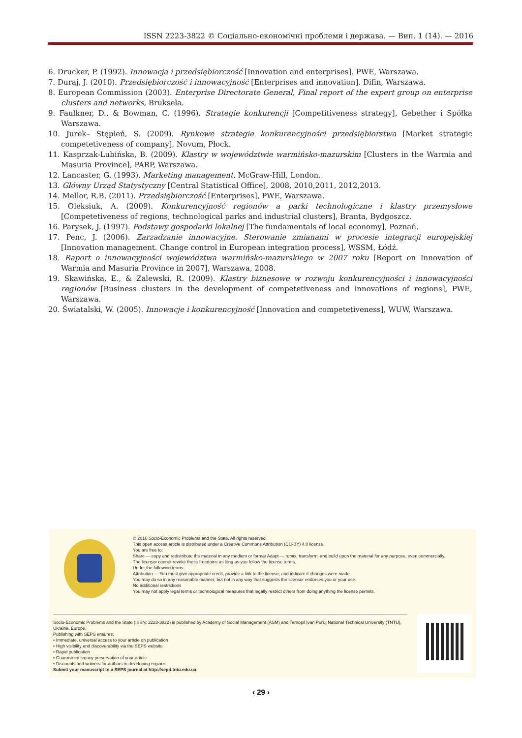ISSN 2223-3822 © Соціально-економічні проблеми і держава. — Вип. 1 (14). — 2016
6. Drucker, P. (1992). Innowacja i przedsiębiorczość [Innovation and enterprises]. PWE, Warszawa.
7. Duraj, J. (2010). Przedsiębiorczość i innowacyjność [Enterprises and innovation]. Difin, Warszawa.
8. European Commission (2003). Enterprise Directorate General, Final report of the expert group on enterprise clusters and networks, Bruksela.
9. Faulkner, D., & Bowman, C. (1996). Strategie konkurencji [Competitiveness strategy], Gebether i Spółka Warszawa.
10. Jurek– Stępień, S. (2009). Rynkowe strategie konkurencyjności przedsiębiorstwa [Market strategic competetiveness of company], Novum, Płock.
11. Kasprzak-Lubińska, B. (2009). Klastry w województwie warmińsko-mazurskim [Clusters in the Warmia and Masuria Province], PARP, Warszawa.
12. Lancaster, G. (1993). Marketing management, McGraw-Hill, London.
13. Główny Urząd Statystyczny [Central Statistical Office], 2008, 2010,2011, 2012,2013.
14. Mellor, R.B. (2011). Przedsiębiorczość [Enterprises], PWE, Warszawa.
15. Oleksiuk, A. (2009). Konkurencyjność regionów a parki technologiczne i klastry przemysłowe [Competetiveness of regions, technological parks and industrial clusters], Branta, Bydgoszcz.
16. Parysek, J. (1997). Podstawy gospodarki lokalnej [The fundamentals of local economy], Poznań.
17. Penc, J. (2006). Zarzadzanie innowacyjne. Sterowanie zmianami w procesie integracji europejskiej [Innovation management. Change control in European integration process], WSSM, Łódź.
18. Raport o innowacyjności województwa warmińsko-mazurskiego w 2007 roku [Report on Innovation of Warmia and Masuria Province in 2007], Warszawa, 2008.
19. Skawińska, E., & Zalewski, R. (2009). Klastry biznesowe w rozwoju konkurencyjności i innowacyjności regionów [Business clusters in the development of competetiveness and innovations of regions], PWE, Warszawa.
20. Światalski, W. (2005). Innowacje i konkurencyjność [Innovation and competetiveness], WUW, Warszawa.
© 2016 Socio-Economic Problems and the State. All rights reserved.
This open access article is distributed under a Creative Commons Attribution (CC-BY) 4.0 license.
You are free to:
Share — copy and redistribute the material in any medium or format Adapt — remix, transform, and build upon the material for any purpose, even commercially.
The licensor cannot revoke these freedoms as long as you follow the license terms.
Under the following terms:
Attribution — You must give appropriate credit, provide a link to the license, and indicate if changes were made.
You may do so in any reasonable manner, but not in any way that suggests the licensor endorses you or your use.
No additional restrictions
You may not apply legal terms or technological measures that legally restrict others from doing anything the license permits.
Socio-Economic Problems and the State (ISSN: 2223-3822) is published by Academy of Social Management (ASM) and Ternopil Ivan Pul'uj National Technical University (TNTU), Ukraine, Europe.
Publishing with SEPS ensures:
• Immediate, universal access to your article on publication
• High visibility and discoverability via the SEPS website
• Rapid publication
• Guaranteed legacy preservation of your article
• Discounts and waivers for authors in developing regions
Submit your manuscript to a SEPS journal at http://sepd.tntu.edu.ua
‹ 29 ›